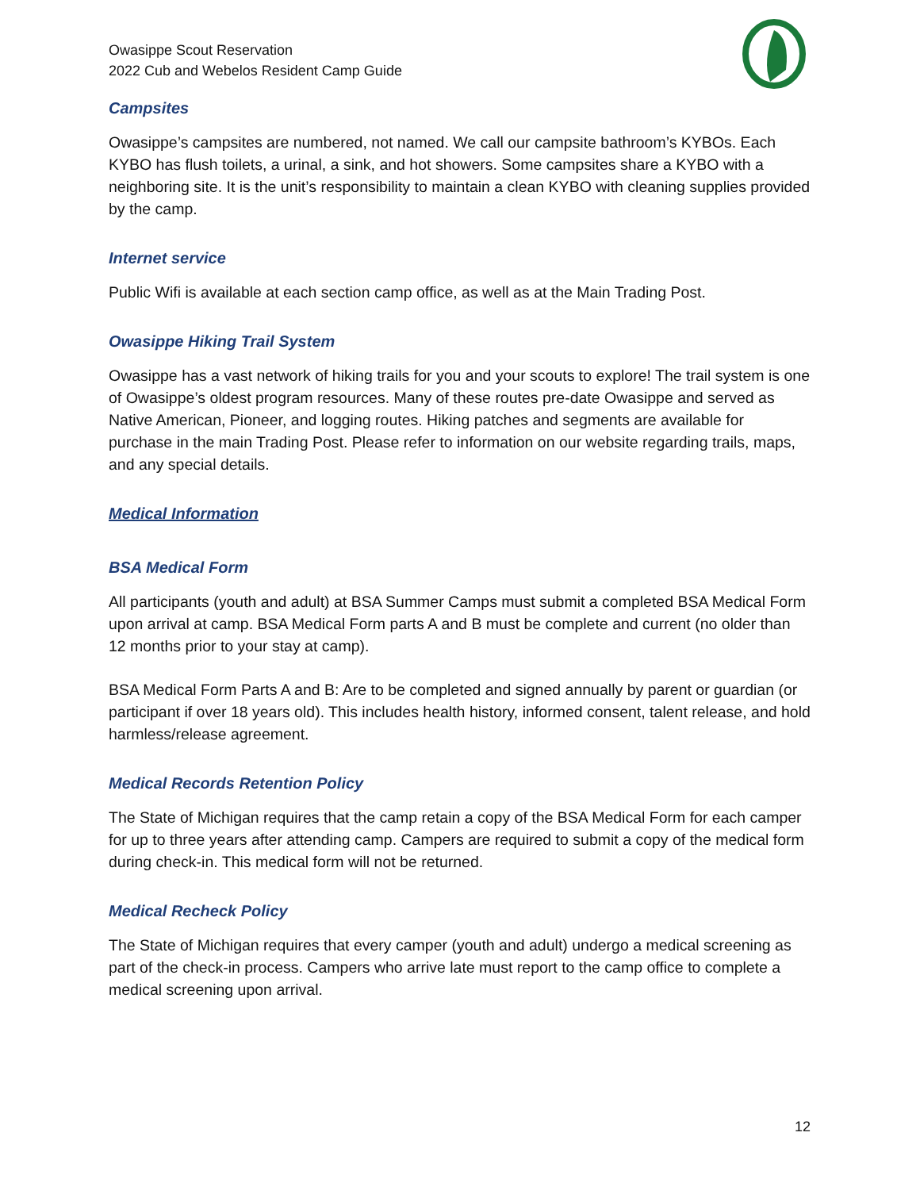Owasippe Scout Reservation
2022 Cub and Webelos Resident Camp Guide
Campsites
Owasippe’s campsites are numbered, not named. We call our campsite bathroom’s KYBOs. Each KYBO has flush toilets, a urinal, a sink, and hot showers. Some campsites share a KYBO with a neighboring site. It is the unit’s responsibility to maintain a clean KYBO with cleaning supplies provided by the camp.
Internet service
Public Wifi is available at each section camp office, as well as at the Main Trading Post.
Owasippe Hiking Trail System
Owasippe has a vast network of hiking trails for you and your scouts to explore! The trail system is one of Owasippe’s oldest program resources. Many of these routes pre-date Owasippe and served as Native American, Pioneer, and logging routes. Hiking patches and segments are available for purchase in the main Trading Post. Please refer to information on our website regarding trails, maps, and any special details.
Medical Information
BSA Medical Form
All participants (youth and adult) at BSA Summer Camps must submit a completed BSA Medical Form upon arrival at camp. BSA Medical Form parts A and B must be complete and current (no older than 12 months prior to your stay at camp).
BSA Medical Form Parts A and B: Are to be completed and signed annually by parent or guardian (or participant if over 18 years old). This includes health history, informed consent, talent release, and hold harmless/release agreement.
Medical Records Retention Policy
The State of Michigan requires that the camp retain a copy of the BSA Medical Form for each camper for up to three years after attending camp. Campers are required to submit a copy of the medical form during check-in. This medical form will not be returned.
Medical Recheck Policy
The State of Michigan requires that every camper (youth and adult) undergo a medical screening as part of the check-in process. Campers who arrive late must report to the camp office to complete a medical screening upon arrival.
12